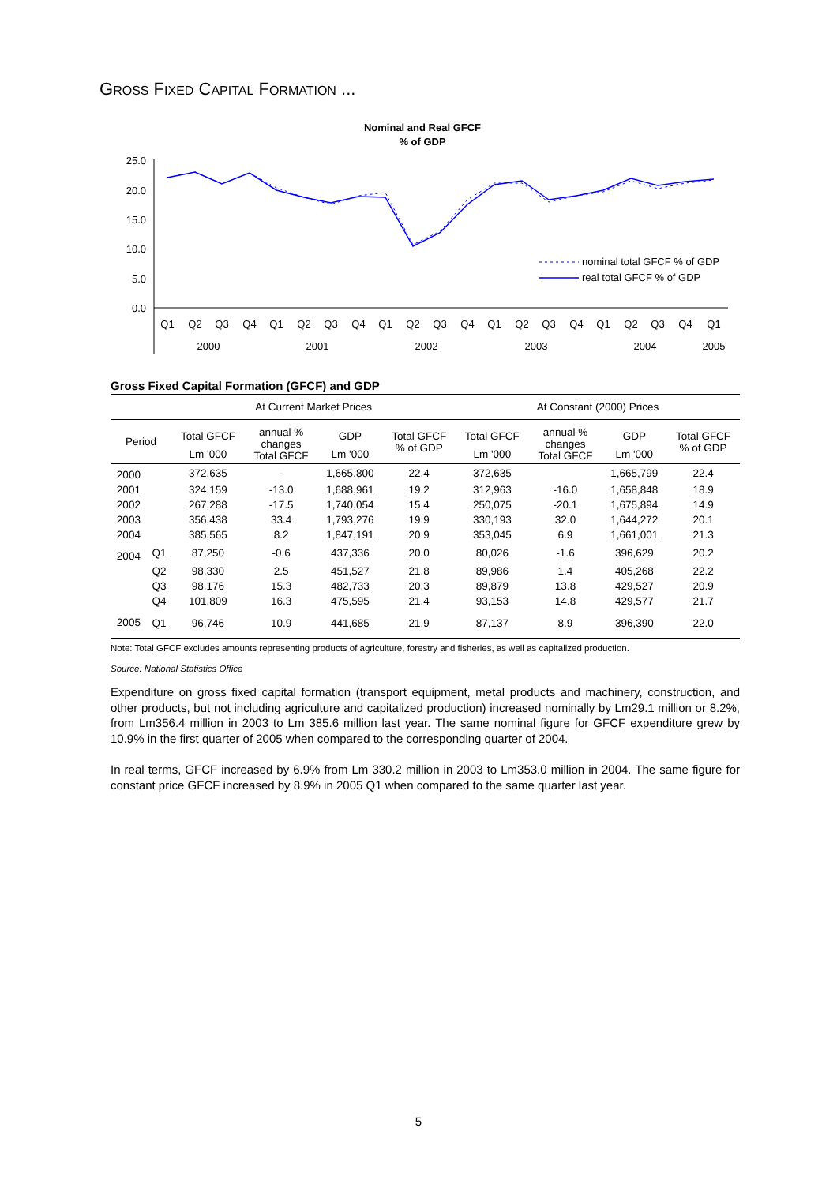GROSS FIXED CAPITAL FORMATION ...
Nominal and Real GFCF
% of GDP
25.0
20.0
15.0
10.0
5.0
0.0
nominal total GFCF % of GDP
real total GFCF % of GDP
Q1
Q2
Q3
Q4
Q1
Q2
Q3
Q4
Q1
Q2
Q3
Q4
Q1
Q2
Q3
Q4
Q1
Q2
Q3
Q4
Q1
2000
2001
2002
2003
2004
2005
Gross Fixed Capital Formation (GFCF) and GDP
| | | At Current Market Prices | | | | At Constant (2000) Prices | | | |
| Period | | Total GFCF | annual % changes Total GFCF | GDP | Total GFCF % of GDP | Total GFCF | annual % changes Total GFCF | GDP | Total GFCF % of GDP |
| | | Lm '000 | | Lm '000 | | Lm '000 | | Lm '000 | |
| 2000 | | 372,635 | - | 1,665,800 | 22.4 | 372,635 | | 1,665,799 | 22.4 |
| 2001 | | 324,159 | -13.0 | 1,688,961 | 19.2 | 312,963 | -16.0 | 1,658,848 | 18.9 |
| 2002 | | 267,288 | -17.5 | 1,740,054 | 15.4 | 250,075 | -20.1 | 1,675,894 | 14.9 |
| 2003 | | 356,438 | 33.4 | 1,793,276 | 19.9 | 330,193 | 32.0 | 1,644,272 | 20.1 |
| 2004 | | 385,565 | 8.2 | 1,847,191 | 20.9 | 353,045 | 6.9 | 1,661,001 | 21.3 |
| 2004 | Q1 | 87,250 | -0.6 | 437,336 | 20.0 | 80,026 | -1.6 | 396,629 | 20.2 |
| | Q2 | 98,330 | 2.5 | 451,527 | 21.8 | 89,986 | 1.4 | 405,268 | 22.2 |
| | Q3 | 98,176 | 15.3 | 482,733 | 20.3 | 89,879 | 13.8 | 429,527 | 20.9 |
| | Q4 | 101,809 | 16.3 | 475,595 | 21.4 | 93,153 | 14.8 | 429,577 | 21.7 |
| 2005 | Q1 | 96,746 | 10.9 | 441,685 | 21.9 | 87,137 | 8.9 | 396,390 | 22.0 |
Note: Total GFCF excludes amounts representing products of agriculture, forestry and fisheries, as well as capitalized production.
Source: National Statistics Office
Expenditure on gross fixed capital formation (transport equipment, metal products and machinery, construction, and other products, but not including agriculture and capitalized production) increased nominally by Lm29.1 million or 8.2%, from Lm356.4 million in 2003 to Lm 385.6 million last year. The same nominal figure for GFCF expenditure grew by 10.9% in the first quarter of 2005 when compared to the corresponding quarter of 2004.
In real terms, GFCF increased by 6.9% from Lm 330.2 million in 2003 to Lm353.0 million in 2004. The same figure for constant price GFCF increased by 8.9% in 2005 Q1 when compared to the same quarter last year.
5